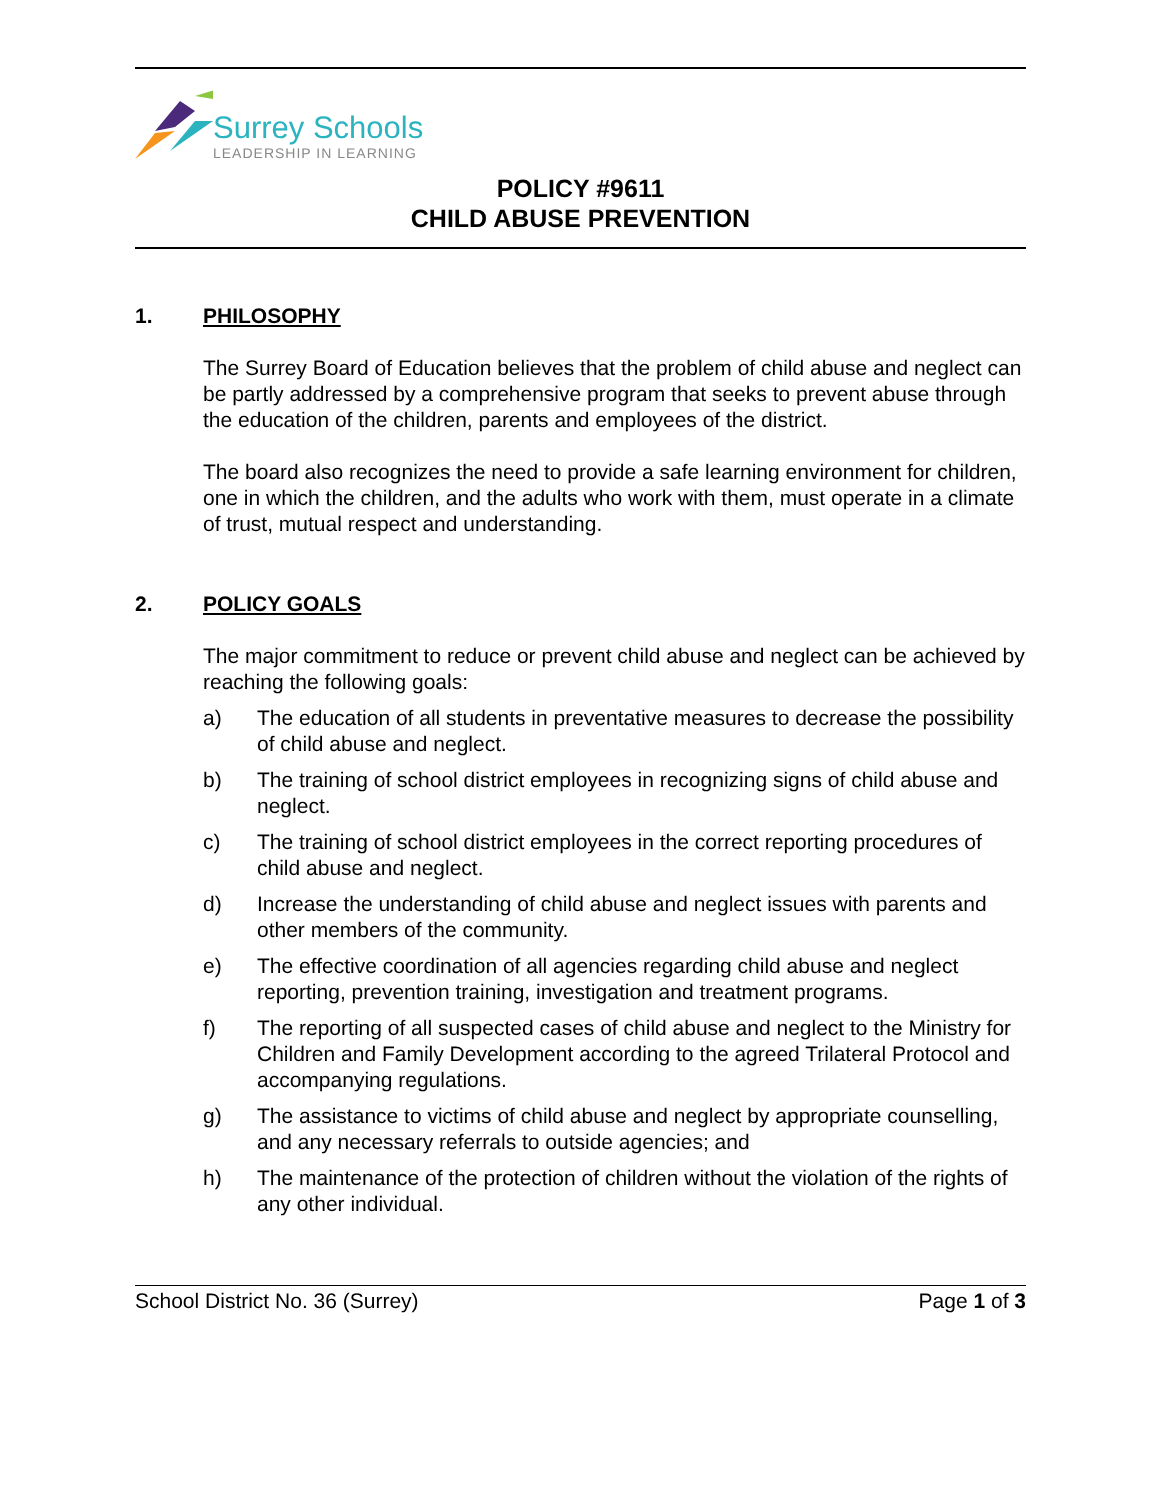Surrey Schools
LEADERSHIP IN LEARNING
POLICY #9611
CHILD ABUSE PREVENTION
1. PHILOSOPHY
The Surrey Board of Education believes that the problem of child abuse and neglect can be partly addressed by a comprehensive program that seeks to prevent abuse through the education of the children, parents and employees of the district.
The board also recognizes the need to provide a safe learning environment for children, one in which the children, and the adults who work with them, must operate in a climate of trust, mutual respect and understanding.
2. POLICY GOALS
The major commitment to reduce or prevent child abuse and neglect can be achieved by reaching the following goals:
a) The education of all students in preventative measures to decrease the possibility of child abuse and neglect.
b) The training of school district employees in recognizing signs of child abuse and neglect.
c) The training of school district employees in the correct reporting procedures of child abuse and neglect.
d) Increase the understanding of child abuse and neglect issues with parents and other members of the community.
e) The effective coordination of all agencies regarding child abuse and neglect reporting, prevention training, investigation and treatment programs.
f) The reporting of all suspected cases of child abuse and neglect to the Ministry for Children and Family Development according to the agreed Trilateral Protocol and accompanying regulations.
g) The assistance to victims of child abuse and neglect by appropriate counselling, and any necessary referrals to outside agencies; and
h) The maintenance of the protection of children without the violation of the rights of any other individual.
School District No. 36 (Surrey) Page 1 of 3